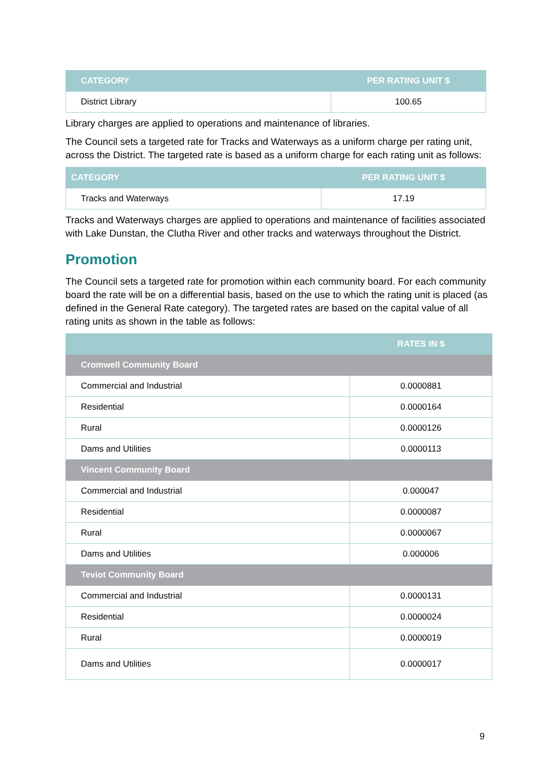| CATEGORY | PER RATING UNIT $ |
| --- | --- |
| District Library | 100.65 |
Library charges are applied to operations and maintenance of libraries.
The Council sets a targeted rate for Tracks and Waterways as a uniform charge per rating unit, across the District. The targeted rate is based as a uniform charge for each rating unit as follows:
| CATEGORY | PER RATING UNIT $ |
| --- | --- |
| Tracks and Waterways | 17.19 |
Tracks and Waterways charges are applied to operations and maintenance of facilities associated with Lake Dunstan, the Clutha River and other tracks and waterways throughout the District.
Promotion
The Council sets a targeted rate for promotion within each community board. For each community board the rate will be on a differential basis, based on the use to which the rating unit is placed (as defined in the General Rate category). The targeted rates are based on the capital value of all rating units as shown in the table as follows:
| | RATES IN $ |
| --- | --- |
| Cromwell Community Board | |
| Commercial and Industrial | 0.0000881 |
| Residential | 0.0000164 |
| Rural | 0.0000126 |
| Dams and Utilities | 0.0000113 |
| Vincent Community Board | |
| Commercial and Industrial | 0.000047 |
| Residential | 0.0000087 |
| Rural | 0.0000067 |
| Dams and Utilities | 0.000006 |
| Teviot Community Board | |
| Commercial and Industrial | 0.0000131 |
| Residential | 0.0000024 |
| Rural | 0.0000019 |
| Dams and Utilities | 0.0000017 |
9